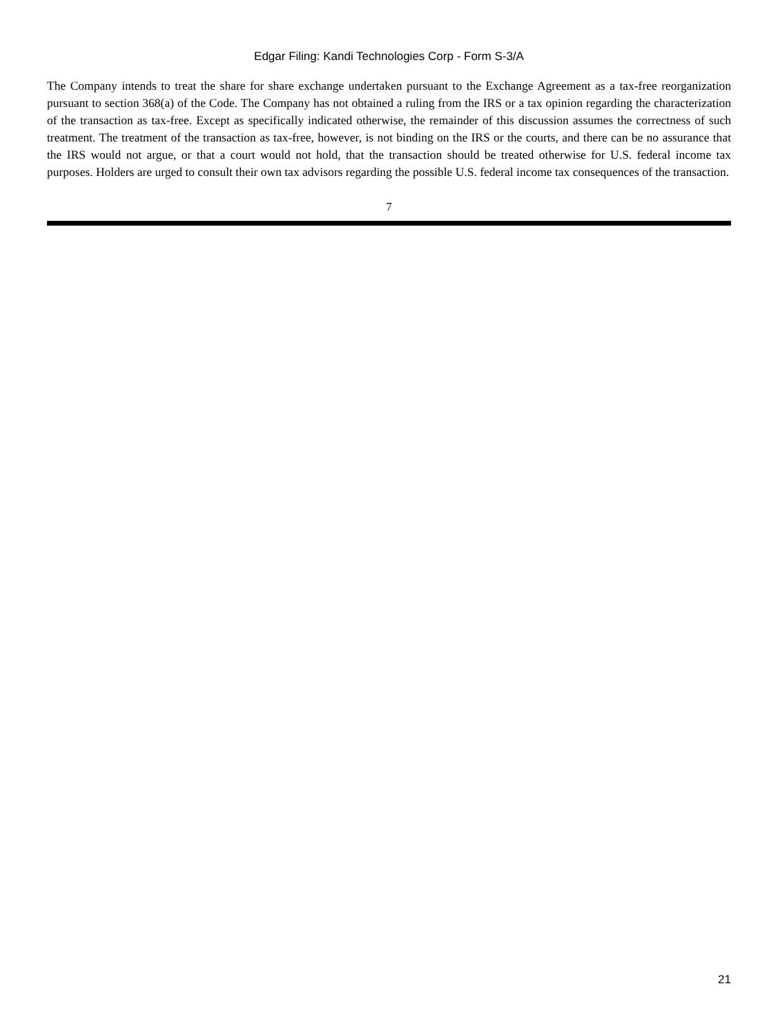Edgar Filing: Kandi Technologies Corp - Form S-3/A
The Company intends to treat the share for share exchange undertaken pursuant to the Exchange Agreement as a tax-free reorganization pursuant to section 368(a) of the Code. The Company has not obtained a ruling from the IRS or a tax opinion regarding the characterization of the transaction as tax-free. Except as specifically indicated otherwise, the remainder of this discussion assumes the correctness of such treatment. The treatment of the transaction as tax-free, however, is not binding on the IRS or the courts, and there can be no assurance that the IRS would not argue, or that a court would not hold, that the transaction should be treated otherwise for U.S. federal income tax purposes. Holders are urged to consult their own tax advisors regarding the possible U.S. federal income tax consequences of the transaction.
7
21